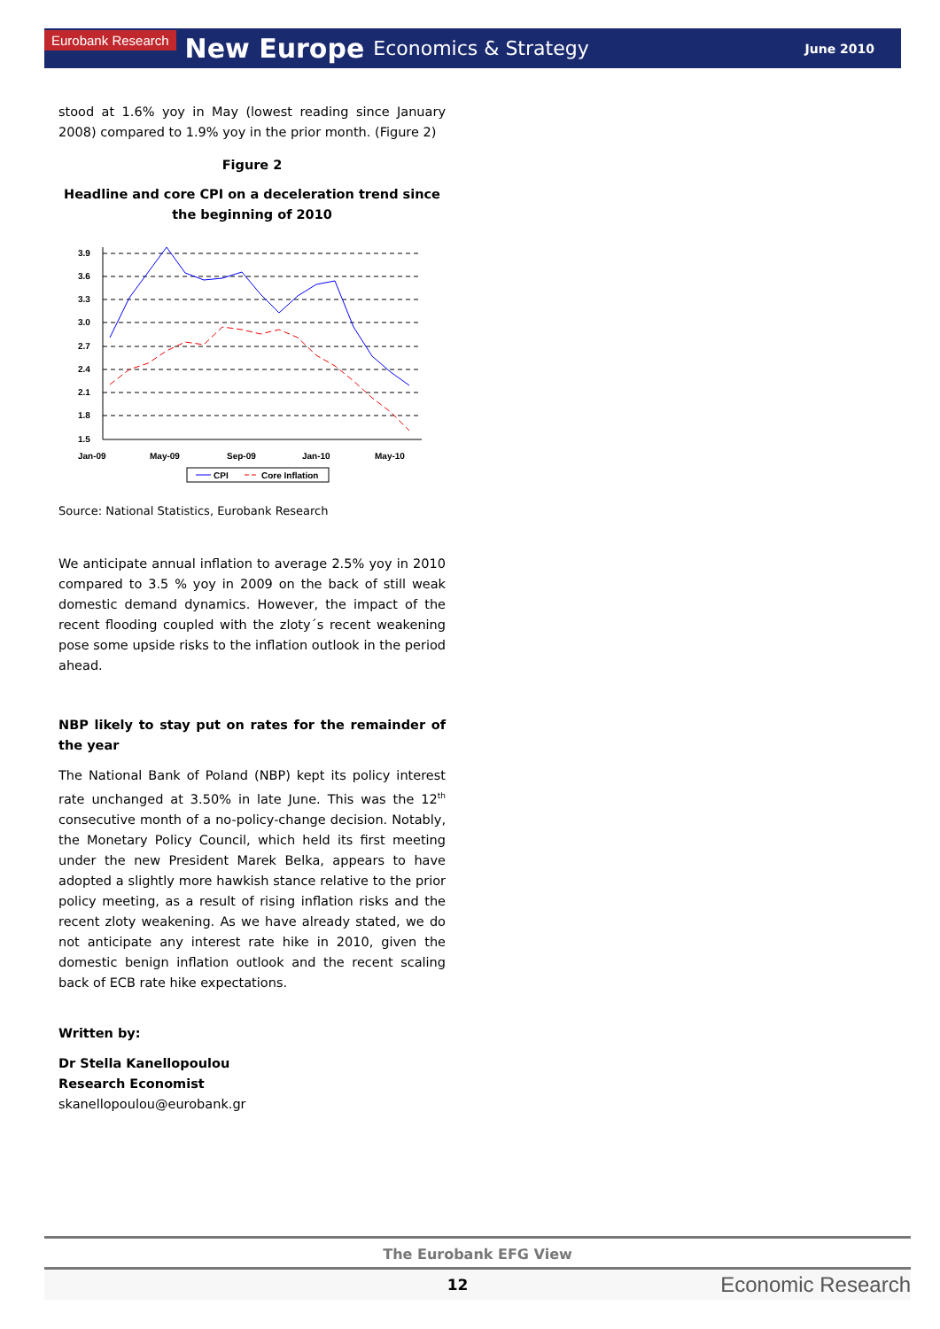Eurobank Research New Europe Economics & Strategy June 2010
stood at 1.6% yoy in May (lowest reading since January 2008) compared to 1.9% yoy in the prior month. (Figure 2)
Figure 2
Headline and core CPI on a deceleration trend since the beginning of 2010
3.9
3.6
3.3
3.0
2.7
2.4
2.1
1.8
1.5
Jan-09
May-09
Sep-09
Jan-10
May-10
CPI
Core Inflation
Source: National Statistics, Eurobank Research
We anticipate annual inflation to average 2.5% yoy in 2010 compared to 3.5 % yoy in 2009 on the back of still weak domestic demand dynamics. However, the impact of the recent flooding coupled with the zloty´s recent weakening pose some upside risks to the inflation outlook in the period ahead.
NBP likely to stay put on rates for the remainder of the year
The National Bank of Poland (NBP) kept its policy interest rate unchanged at 3.50% in late June. This was the 12<sup>th</sup> consecutive month of a no-policy-change decision. Notably, the Monetary Policy Council, which held its first meeting under the new President Marek Belka, appears to have adopted a slightly more hawkish stance relative to the prior policy meeting, as a result of rising inflation risks and the recent zloty weakening. As we have already stated, we do not anticipate any interest rate hike in 2010, given the domestic benign inflation outlook and the recent scaling back of ECB rate hike expectations.
Written by:
Dr Stella Kanellopoulou
Research Economist
skanellopoulou@eurobank.gr
The Eurobank EFG View
12 Economic Research